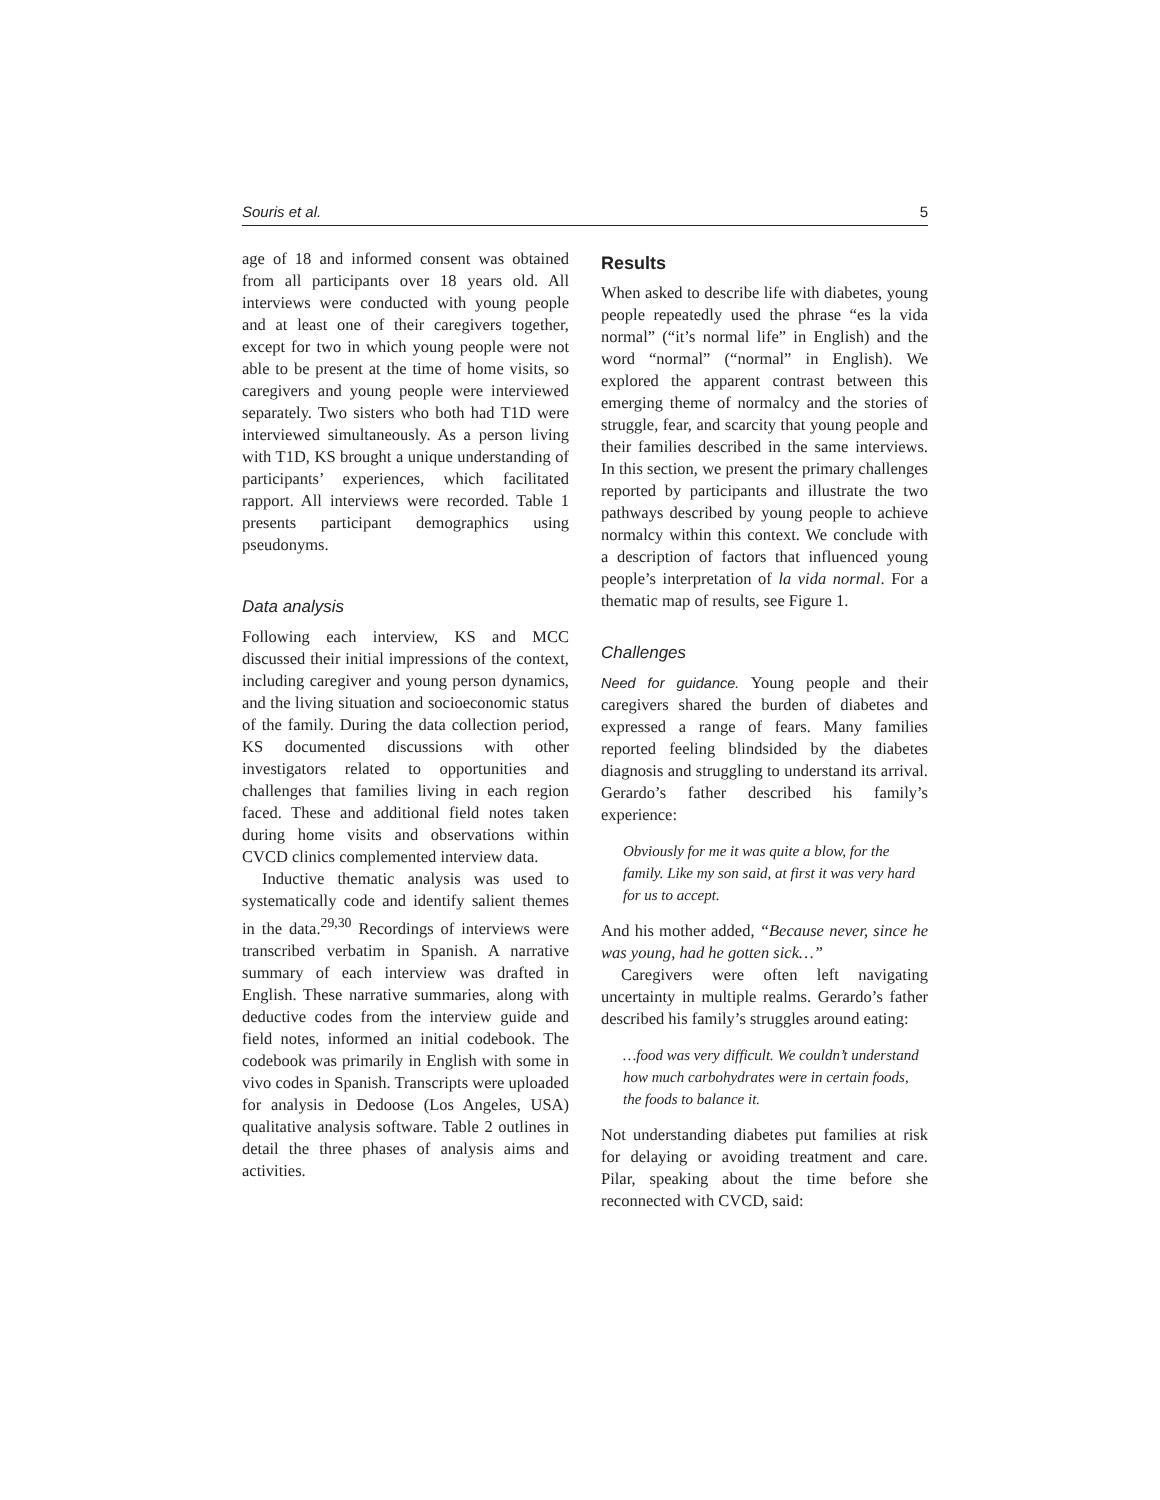Souris et al. 5
age of 18 and informed consent was obtained from all participants over 18 years old. All interviews were conducted with young people and at least one of their caregivers together, except for two in which young people were not able to be present at the time of home visits, so caregivers and young people were interviewed separately. Two sisters who both had T1D were interviewed simultaneously. As a person living with T1D, KS brought a unique understanding of participants’ experiences, which facilitated rapport. All interviews were recorded. Table 1 presents participant demographics using pseudonyms.
Data analysis
Following each interview, KS and MCC discussed their initial impressions of the context, including caregiver and young person dynamics, and the living situation and socioeconomic status of the family. During the data collection period, KS documented discussions with other investigators related to opportunities and challenges that families living in each region faced. These and additional field notes taken during home visits and observations within CVCD clinics complemented interview data.
Inductive thematic analysis was used to systematically code and identify salient themes in the data.<sup>29,30</sup> Recordings of interviews were transcribed verbatim in Spanish. A narrative summary of each interview was drafted in English. These narrative summaries, along with deductive codes from the interview guide and field notes, informed an initial codebook. The codebook was primarily in English with some in vivo codes in Spanish. Transcripts were uploaded for analysis in Dedoose (Los Angeles, USA) qualitative analysis software. Table 2 outlines in detail the three phases of analysis aims and activities.
Results
When asked to describe life with diabetes, young people repeatedly used the phrase “es la vida normal” (“it’s normal life” in English) and the word “normal” (“normal” in English). We explored the apparent contrast between this emerging theme of normalcy and the stories of struggle, fear, and scarcity that young people and their families described in the same interviews. In this section, we present the primary challenges reported by participants and illustrate the two pathways described by young people to achieve normalcy within this context. We conclude with a description of factors that influenced young people’s interpretation of la vida normal. For a thematic map of results, see Figure 1.
Challenges
Need for guidance. Young people and their caregivers shared the burden of diabetes and expressed a range of fears. Many families reported feeling blindsided by the diabetes diagnosis and struggling to understand its arrival. Gerardo’s father described his family’s experience:
Obviously for me it was quite a blow, for the family. Like my son said, at first it was very hard for us to accept.
And his mother added, “Because never, since he was young, had he gotten sick…”
Caregivers were often left navigating uncertainty in multiple realms. Gerardo’s father described his family’s struggles around eating:
…food was very difficult. We couldn’t understand how much carbohydrates were in certain foods, the foods to balance it.
Not understanding diabetes put families at risk for delaying or avoiding treatment and care. Pilar, speaking about the time before she reconnected with CVCD, said: